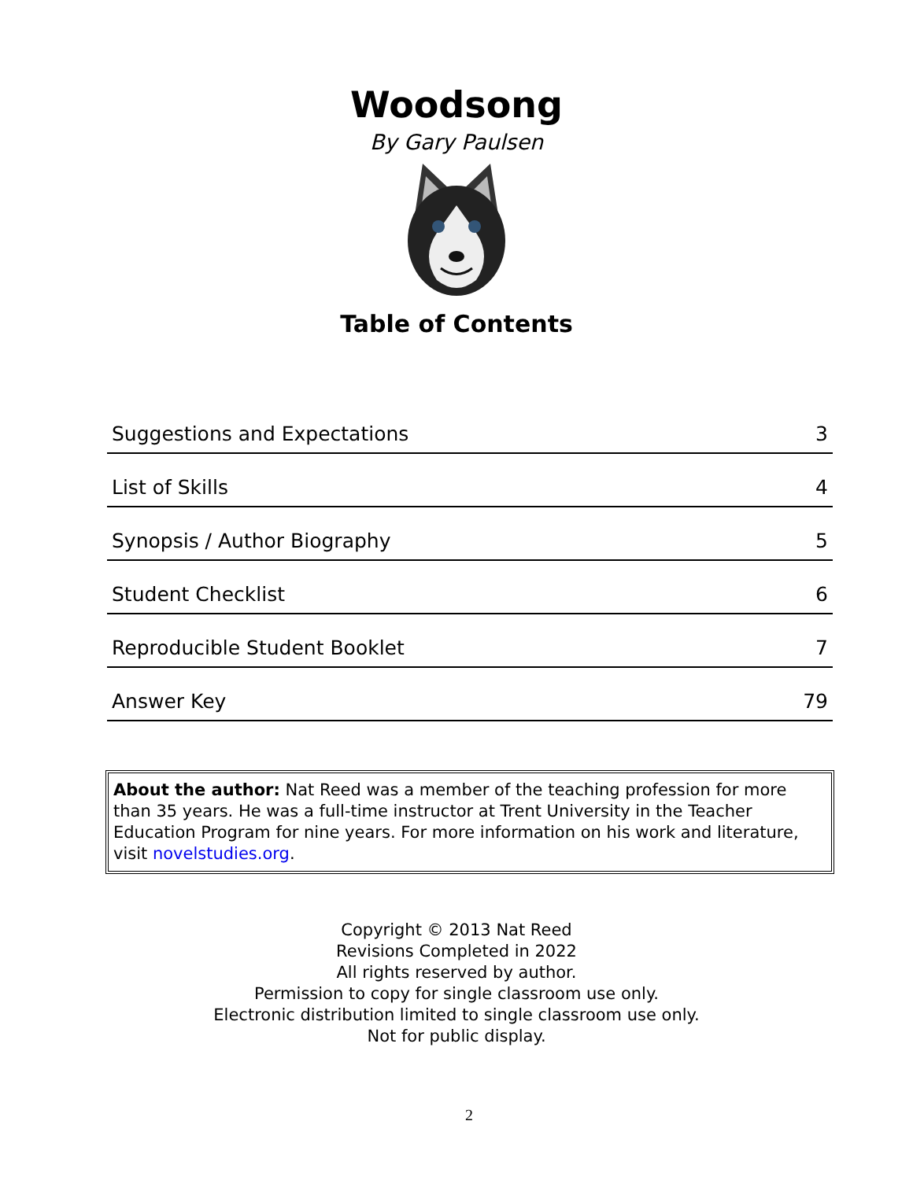Woodsong
By Gary Paulsen
Table of Contents
| Suggestions and Expectations | 3 |
| List of Skills | 4 |
| Synopsis / Author Biography | 5 |
| Student Checklist | 6 |
| Reproducible Student Booklet | 7 |
| Answer Key | 79 |
About the author: Nat Reed was a member of the teaching profession for more than 35 years. He was a full-time instructor at Trent University in the Teacher Education Program for nine years. For more information on his work and literature, visit novelstudies.org.
Copyright © 2013 Nat Reed
Revisions Completed in 2022
All rights reserved by author.
Permission to copy for single classroom use only.
Electronic distribution limited to single classroom use only.
Not for public display.
2